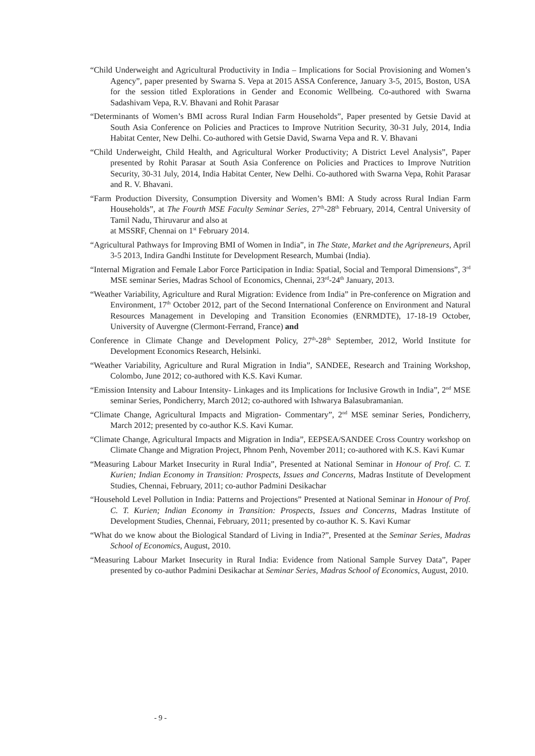“Child Underweight and Agricultural Productivity in India – Implications for Social Provisioning and Women’s Agency”, paper presented by Swarna S. Vepa at 2015 ASSA Conference, January 3-5, 2015, Boston, USA for the session titled Explorations in Gender and Economic Wellbeing. Co-authored with Swarna Sadashivam Vepa, R.V. Bhavani and Rohit Parasar
“Determinants of Women’s BMI across Rural Indian Farm Households”, Paper presented by Getsie David at South Asia Conference on Policies and Practices to Improve Nutrition Security, 30-31 July, 2014, India Habitat Center, New Delhi. Co-authored with Getsie David, Swarna Vepa and R. V. Bhavani
“Child Underweight, Child Health, and Agricultural Worker Productivity; A District Level Analysis”, Paper presented by Rohit Parasar at South Asia Conference on Policies and Practices to Improve Nutrition Security, 30-31 July, 2014, India Habitat Center, New Delhi. Co-authored with Swarna Vepa, Rohit Parasar and R. V. Bhavani.
“Farm Production Diversity, Consumption Diversity and Women’s BMI: A Study across Rural Indian Farm Households”, at The Fourth MSE Faculty Seminar Series, 27<sup>th</sup>-28<sup>th</sup> February, 2014, Central University of Tamil Nadu, Thiruvarur and also at
at MSSRF, Chennai on 1<sup>st</sup> February 2014.
“Agricultural Pathways for Improving BMI of Women in India”, in The State, Market and the Agripreneurs, April 3-5 2013, Indira Gandhi Institute for Development Research, Mumbai (India).
“Internal Migration and Female Labor Force Participation in India: Spatial, Social and Temporal Dimensions”, 3<sup>rd</sup> MSE seminar Series, Madras School of Economics, Chennai, 23<sup>rd</sup>-24<sup>th</sup> January, 2013.
“Weather Variability, Agriculture and Rural Migration: Evidence from India” in Pre-conference on Migration and Environment, 17<sup>th</sup> October 2012, part of the Second International Conference on Environment and Natural Resources Management in Developing and Transition Economies (ENRMDTE), 17-18-19 October, University of Auvergne (Clermont-Ferrand, France) and
Conference in Climate Change and Development Policy, 27<sup>th</sup>-28<sup>th</sup> September, 2012, World Institute for Development Economics Research, Helsinki.
“Weather Variability, Agriculture and Rural Migration in India”, SANDEE, Research and Training Workshop, Colombo, June 2012; co-authored with K.S. Kavi Kumar.
“Emission Intensity and Labour Intensity- Linkages and its Implications for Inclusive Growth in India”, 2<sup>nd</sup> MSE seminar Series, Pondicherry, March 2012; co-authored with Ishwarya Balasubramanian.
“Climate Change, Agricultural Impacts and Migration- Commentary”, 2<sup>nd</sup> MSE seminar Series, Pondicherry, March 2012; presented by co-author K.S. Kavi Kumar.
“Climate Change, Agricultural Impacts and Migration in India”, EEPSEA/SANDEE Cross Country workshop on Climate Change and Migration Project, Phnom Penh, November 2011; co-authored with K.S. Kavi Kumar
“Measuring Labour Market Insecurity in Rural India”, Presented at National Seminar in Honour of Prof. C. T. Kurien; Indian Economy in Transition: Prospects, Issues and Concerns, Madras Institute of Development Studies, Chennai, February, 2011; co-author Padmini Desikachar
“Household Level Pollution in India: Patterns and Projections” Presented at National Seminar in Honour of Prof. C. T. Kurien; Indian Economy in Transition: Prospects, Issues and Concerns, Madras Institute of Development Studies, Chennai, February, 2011; presented by co-author K. S. Kavi Kumar
“What do we know about the Biological Standard of Living in India?”, Presented at the Seminar Series, Madras School of Economics, August, 2010.
“Measuring Labour Market Insecurity in Rural India: Evidence from National Sample Survey Data”, Paper presented by co-author Padmini Desikachar at Seminar Series, Madras School of Economics, August, 2010.
- 9 -